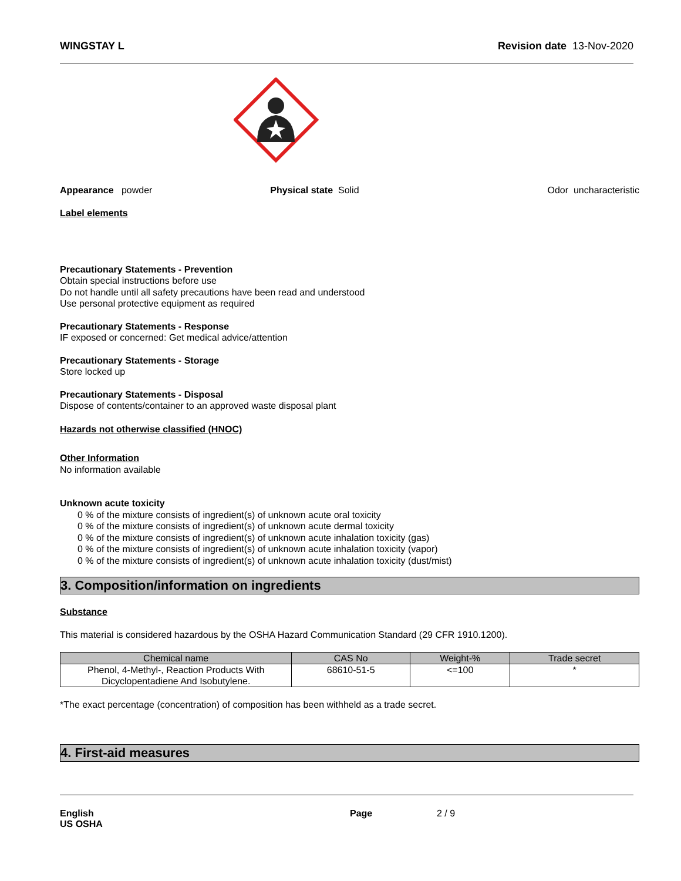WINGSTAY L Revision date 13-Nov-2020
Appearance powder Physical state Solid Odor uncharacteristic
Label elements
Precautionary Statements - Prevention
Obtain special instructions before use
Do not handle until all safety precautions have been read and understood
Use personal protective equipment as required
Precautionary Statements - Response
IF exposed or concerned: Get medical advice/attention
Precautionary Statements - Storage
Store locked up
Precautionary Statements - Disposal
Dispose of contents/container to an approved waste disposal plant
Hazards not otherwise classified (HNOC)
Other Information
No information available
Unknown acute toxicity
0 % of the mixture consists of ingredient(s) of unknown acute oral toxicity
0 % of the mixture consists of ingredient(s) of unknown acute dermal toxicity
0 % of the mixture consists of ingredient(s) of unknown acute inhalation toxicity (gas)
0 % of the mixture consists of ingredient(s) of unknown acute inhalation toxicity (vapor)
0 % of the mixture consists of ingredient(s) of unknown acute inhalation toxicity (dust/mist)
3. Composition/information on ingredients
Substance
This material is considered hazardous by the OSHA Hazard Communication Standard (29 CFR 1910.1200).
| Chemical name | CAS No | Weight-% | Trade secret |
| --- | --- | --- | --- |
| Phenol, 4-Methyl-, Reaction Products With Dicyclopentadiene And Isobutylene. | 68610-51-5 | <=100 | * |
*The exact percentage (concentration) of composition has been withheld as a trade secret.
4. First-aid measures
English
US OSHA Page 2 / 9